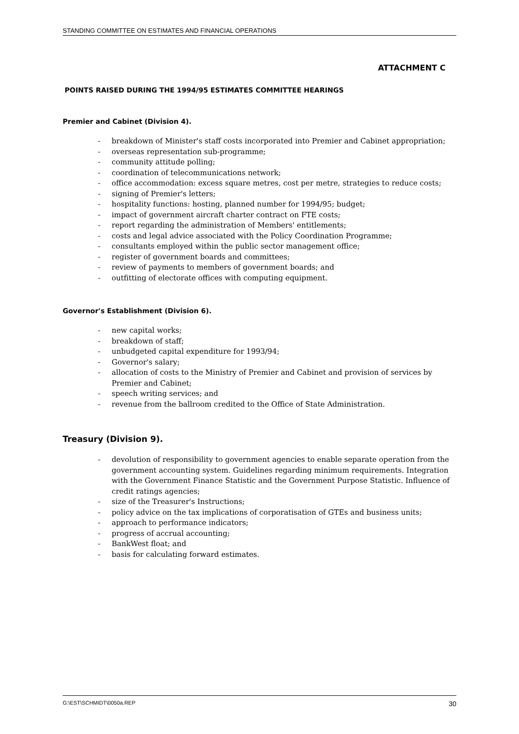STANDING COMMITTEE ON ESTIMATES AND FINANCIAL OPERATIONS
ATTACHMENT C
POINTS RAISED DURING THE 1994/95 ESTIMATES COMMITTEE HEARINGS
Premier and Cabinet (Division 4).
- breakdown of Minister's staff costs incorporated into Premier and Cabinet appropriation;
- overseas representation sub-programme;
- community attitude polling;
- coordination of telecommunications network;
- office accommodation: excess square metres, cost per metre, strategies to reduce costs;
- signing of Premier's letters;
- hospitality functions: hosting, planned number for 1994/95; budget;
- impact of government aircraft charter contract on FTE costs;
- report regarding the administration of Members' entitlements;
- costs and legal advice associated with the Policy Coordination Programme;
- consultants employed within the public sector management office;
- register of government boards and committees;
- review of payments to members of government boards; and
- outfitting of electorate offices with computing equipment.
Governor's Establishment (Division 6).
- new capital works;
- breakdown of staff;
- unbudgeted capital expenditure for 1993/94;
- Governor's salary;
- allocation of costs to the Ministry of Premier and Cabinet and provision of services by Premier and Cabinet;
- speech writing services; and
- revenue from the ballroom credited to the Office of State Administration.
Treasury (Division 9).
- devolution of responsibility to government agencies to enable separate operation from the government accounting system. Guidelines regarding minimum requirements. Integration with the Government Finance Statistic and the Government Purpose Statistic. Influence of credit ratings agencies;
- size of the Treasurer's Instructions;
- policy advice on the tax implications of corporatisation of GTEs and business units;
- approach to performance indicators;
- progress of accrual accounting;
- BankWest float; and
- basis for calculating forward estimates.
G:\EST\SCHMIDT\0050a.REP 30